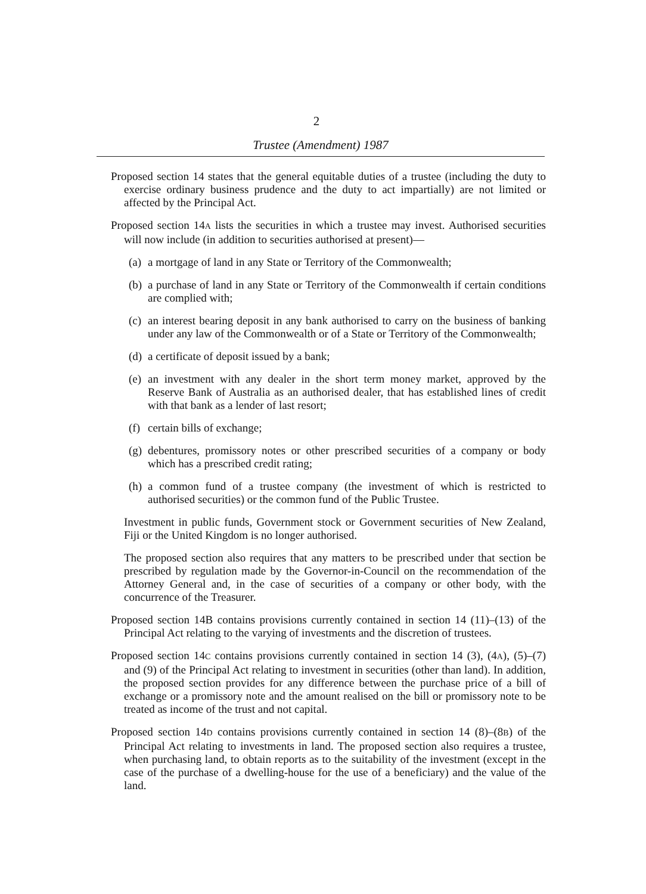2
Trustee (Amendment) 1987
Proposed section 14 states that the general equitable duties of a trustee (including the duty to exercise ordinary business prudence and the duty to act impartially) are not limited or affected by the Principal Act.
Proposed section 14A lists the securities in which a trustee may invest. Authorised securities will now include (in addition to securities authorised at present)—
(a)
a mortgage of land in any State or Territory of the Commonwealth;
(b)
a purchase of land in any State or Territory of the Commonwealth if certain conditions are complied with;
(c)
an interest bearing deposit in any bank authorised to carry on the business of banking under any law of the Commonwealth or of a State or Territory of the Commonwealth;
(d)
a certificate of deposit issued by a bank;
(e)
an investment with any dealer in the short term money market, approved by the Reserve Bank of Australia as an authorised dealer, that has established lines of credit with that bank as a lender of last resort;
(f)
certain bills of exchange;
(g)
debentures, promissory notes or other prescribed securities of a company or body which has a prescribed credit rating;
(h)
a common fund of a trustee company (the investment of which is restricted to authorised securities) or the common fund of the Public Trustee.
Investment in public funds, Government stock or Government securities of New Zealand, Fiji or the United Kingdom is no longer authorised.
The proposed section also requires that any matters to be prescribed under that section be prescribed by regulation made by the Governor-in-Council on the recommendation of the Attorney General and, in the case of securities of a company or other body, with the concurrence of the Treasurer.
Proposed section 14B contains provisions currently contained in section 14 (11)–(13) of the Principal Act relating to the varying of investments and the discretion of trustees.
Proposed section 14C contains provisions currently contained in section 14 (3), (4A), (5)–(7) and (9) of the Principal Act relating to investment in securities (other than land). In addition, the proposed section provides for any difference between the purchase price of a bill of exchange or a promissory note and the amount realised on the bill or promissory note to be treated as income of the trust and not capital.
Proposed section 14D contains provisions currently contained in section 14 (8)–(8B) of the Principal Act relating to investments in land. The proposed section also requires a trustee, when purchasing land, to obtain reports as to the suitability of the investment (except in the case of the purchase of a dwelling-house for the use of a beneficiary) and the value of the land.